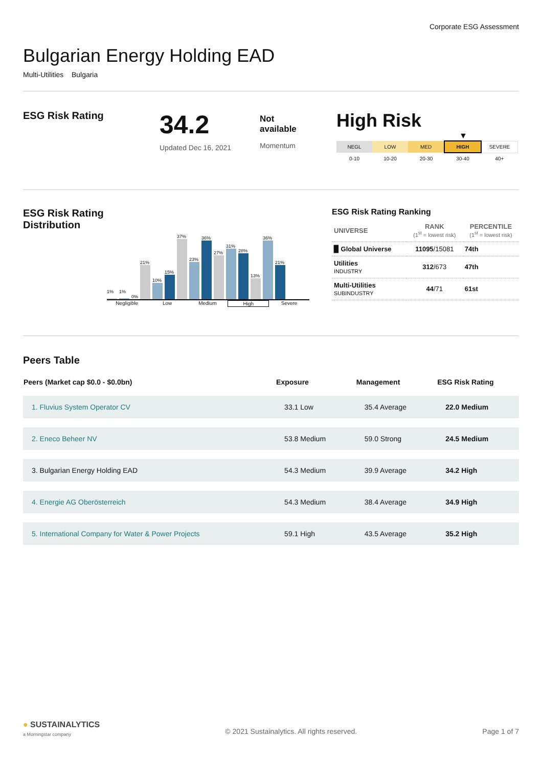Corporate ESG Assessment
Bulgarian Energy Holding EAD
Multi-Utilities Bulgaria
ESG Risk Rating
34.2
Updated Dec 16, 2021
Not
available
Momentum
High Risk
▼
| NEGL | LOW | MED | HIGH | SEVERE |
| 0-10 | 10-20 | 20-30 | 30-40 | 40+ |
ESG Risk Rating Distribution
1%
1%
0%
21%
10%
15%
37%
23%
36%
27%
31%
28%
13%
36%
21%
Negligible Low Medium High Severe
ESG Risk Rating Ranking
| UNIVERSE | RANK (1<sup>st</sup> = lowest risk) | PERCENTILE (1<sup>st</sup> = lowest risk) |
| ▉ Global Universe | 11095 /15081 | 74th |
| Utilities INDUSTRY | 312 /673 | 47th |
| Multi-Utilities SUBINDUSTRY | 44 /71 | 61st |
Peers Table
| Peers (Market cap $0.0 - $0.0bn) | Exposure | Management | ESG Risk Rating |
| --- | --- | --- | --- |
| 1. Fluvius System Operator CV | 33.1 Low | 35.4 Average | 22.0 Medium |
| 2. Eneco Beheer NV | 53.8 Medium | 59.0 Strong | 24.5 Medium |
| 3. Bulgarian Energy Holding EAD | 54.3 Medium | 39.9 Average | 34.2 High |
| 4. Energie AG Oberösterreich | 54.3 Medium | 38.4 Average | 34.9 High |
| 5. International Company for Water & Power Projects | 59.1 High | 43.5 Average | 35.2 High |
● SUSTAINALYTICS
a Morningstar company
© 2021 Sustainalytics. All rights reserved.
Page 1 of 7